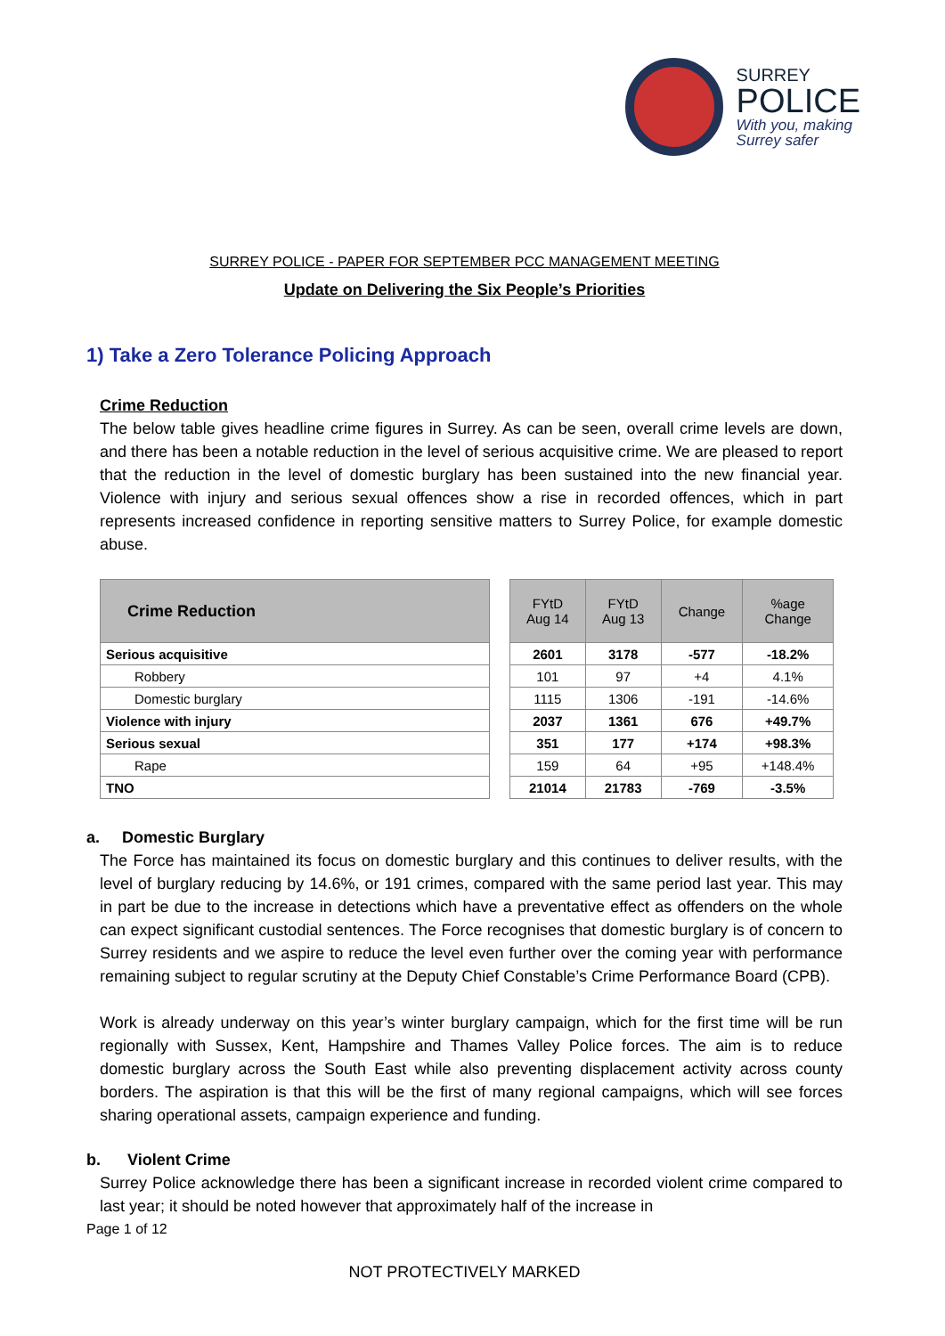SURREY
POLICE
With you, making
Surrey safer
SURREY POLICE - PAPER FOR SEPTEMBER PCC MANAGEMENT MEETING
Update on Delivering the Six People’s Priorities
1) Take a Zero Tolerance Policing Approach
Crime Reduction
The below table gives headline crime figures in Surrey. As can be seen, overall crime levels are down, and there has been a notable reduction in the level of serious acquisitive crime. We are pleased to report that the reduction in the level of domestic burglary has been sustained into the new financial year. Violence with injury and serious sexual offences show a rise in recorded offences, which in part represents increased confidence in reporting sensitive matters to Surrey Police, for example domestic abuse.
| Crime Reduction | | FYtD Aug 14 | FYtD Aug 13 | Change | %age Change |
| Serious acquisitive | | 2601 | 3178 | -577 | -18.2% |
| Robbery | | 101 | 97 | +4 | 4.1% |
| Domestic burglary | | 1115 | 1306 | -191 | -14.6% |
| Violence with injury | | 2037 | 1361 | 676 | +49.7% |
| Serious sexual | | 351 | 177 | +174 | +98.3% |
| Rape | | 159 | 64 | +95 | +148.4% |
| TNO | | 21014 | 21783 | -769 | -3.5% |
a. Domestic Burglary
The Force has maintained its focus on domestic burglary and this continues to deliver results, with the level of burglary reducing by 14.6%, or 191 crimes, compared with the same period last year. This may in part be due to the increase in detections which have a preventative effect as offenders on the whole can expect significant custodial sentences. The Force recognises that domestic burglary is of concern to Surrey residents and we aspire to reduce the level even further over the coming year with performance remaining subject to regular scrutiny at the Deputy Chief Constable’s Crime Performance Board (CPB).
Work is already underway on this year’s winter burglary campaign, which for the first time will be run regionally with Sussex, Kent, Hampshire and Thames Valley Police forces. The aim is to reduce domestic burglary across the South East while also preventing displacement activity across county borders. The aspiration is that this will be the first of many regional campaigns, which will see forces sharing operational assets, campaign experience and funding.
b. Violent Crime
Surrey Police acknowledge there has been a significant increase in recorded violent crime compared to last year; it should be noted however that approximately half of the increase in
Page 1 of 12
NOT PROTECTIVELY MARKED